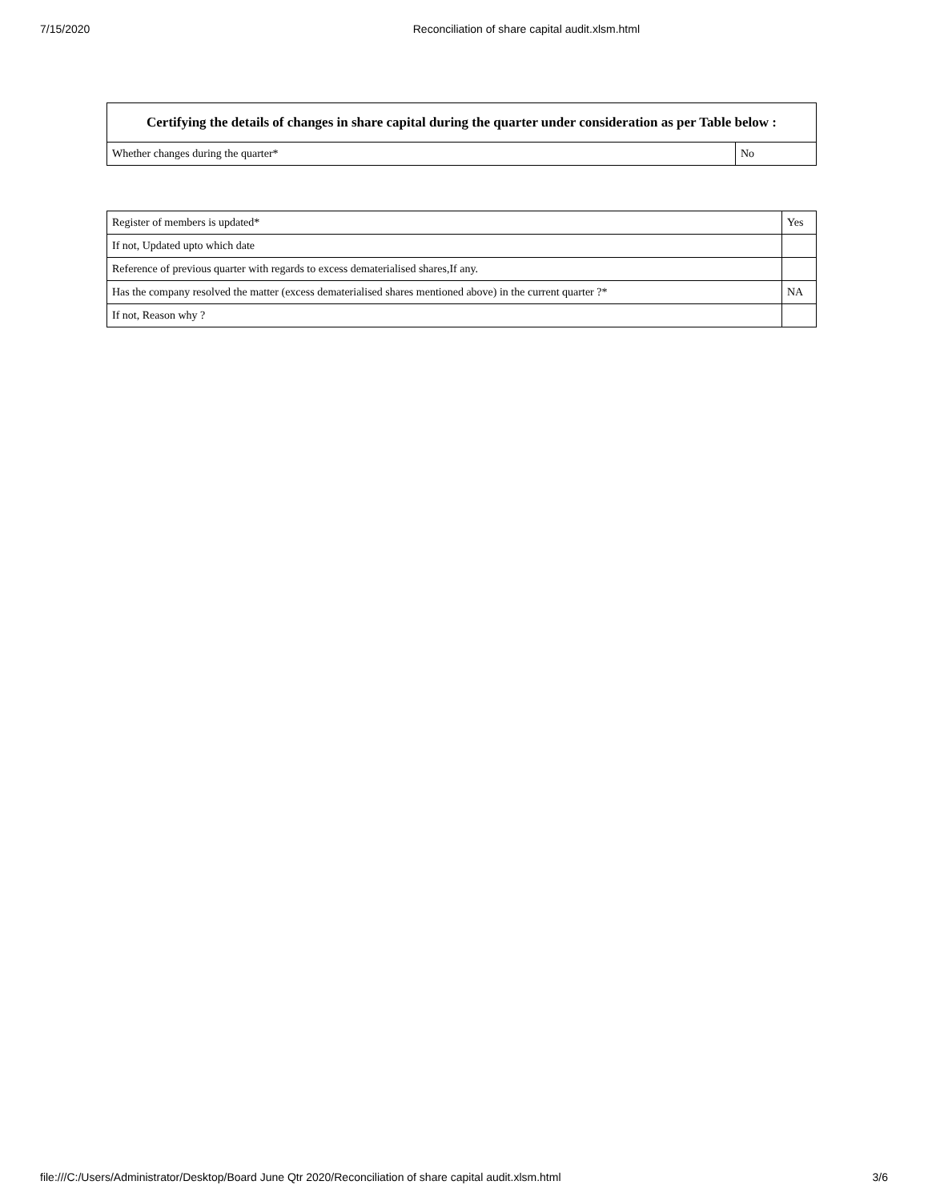7/15/2020 Reconciliation of share capital audit.xlsm.html
| Certifying the details of changes in share capital during the quarter under consideration as per Table below : | |
| --- | --- |
| Whether changes during the quarter* | No |
| Register of members is updated* | Yes |
| If not, Updated upto which date | |
| Reference of previous quarter with regards to excess dematerialised shares,If any. | |
| Has the company resolved the matter (excess dematerialised shares mentioned above) in the current quarter ?* | NA |
| If not, Reason why ? | |
file:///C:/Users/Administrator/Desktop/Board June Qtr 2020/Reconciliation of share capital audit.xlsm.html 3/6